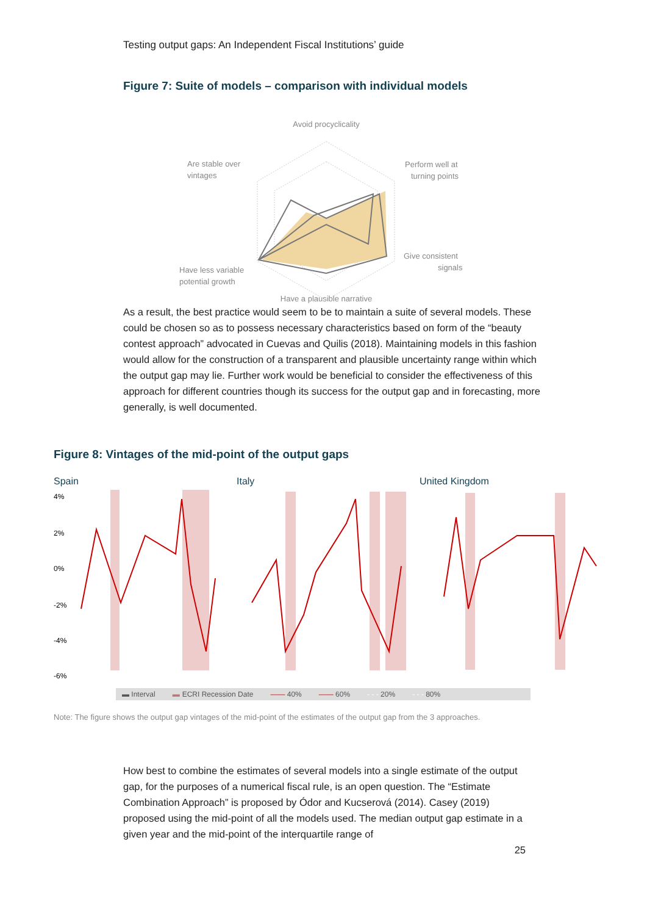Testing output gaps: An Independent Fiscal Institutions’ guide
Figure 7: Suite of models – comparison with individual models
Avoid procyclicality
Are stable over
vintages
Perform well at
turning points
Give consistent
signals
Have less variable
potential growth
Have a plausible narrative
As a result, the best practice would seem to be to maintain a suite of several models. These could be chosen so as to possess necessary characteristics based on form of the “beauty contest approach” advocated in Cuevas and Quilis (2018). Maintaining models in this fashion would allow for the construction of a transparent and plausible uncertainty range within which the output gap may lie. Further work would be beneficial to consider the effectiveness of this approach for different countries though its success for the output gap and in forecasting, more generally, is well documented.
Figure 8: Vintages of the mid-point of the output gaps
Spain Italy United Kingdom
4%
2%
0%
-2%
-4%
-6%
▬ Interval ▬ ECRI Recession Date —— 40% —— 60% - - - 20% - - - 80%
Note: The figure shows the output gap vintages of the mid-point of the estimates of the output gap from the 3 approaches.
How best to combine the estimates of several models into a single estimate of the output gap, for the purposes of a numerical fiscal rule, is an open question. The “Estimate Combination Approach” is proposed by Ódor and Kucserová (2014). Casey (2019) proposed using the mid-point of all the models used. The median output gap estimate in a given year and the mid-point of the interquartile range of
25